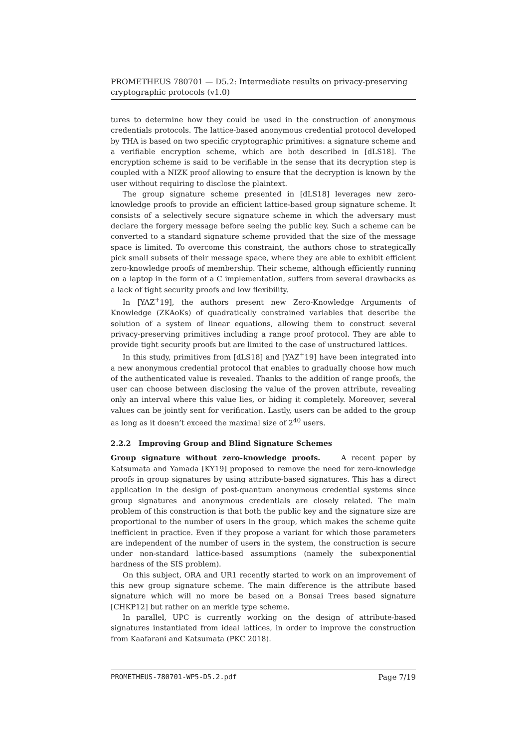PROMETHEUS 780701 — D5.2: Intermediate results on privacy-preserving cryptographic protocols (v1.0)
tures to determine how they could be used in the construction of anonymous credentials protocols. The lattice-based anonymous credential protocol developed by THA is based on two specific cryptographic primitives: a signature scheme and a verifiable encryption scheme, which are both described in [dLS18]. The encryption scheme is said to be verifiable in the sense that its decryption step is coupled with a NIZK proof allowing to ensure that the decryption is known by the user without requiring to disclose the plaintext.
The group signature scheme presented in [dLS18] leverages new zero-knowledge proofs to provide an efficient lattice-based group signature scheme. It consists of a selectively secure signature scheme in which the adversary must declare the forgery message before seeing the public key. Such a scheme can be converted to a standard signature scheme provided that the size of the message space is limited. To overcome this constraint, the authors chose to strategically pick small subsets of their message space, where they are able to exhibit efficient zero-knowledge proofs of membership. Their scheme, although efficiently running on a laptop in the form of a C implementation, suffers from several drawbacks as a lack of tight security proofs and low flexibility.
In [YAZ<sup>+</sup>19], the authors present new Zero-Knowledge Arguments of Knowledge (ZKAoKs) of quadratically constrained variables that describe the solution of a system of linear equations, allowing them to construct several privacy-preserving primitives including a range proof protocol. They are able to provide tight security proofs but are limited to the case of unstructured lattices.
In this study, primitives from [dLS18] and [YAZ<sup>+</sup>19] have been integrated into a new anonymous credential protocol that enables to gradually choose how much of the authenticated value is revealed. Thanks to the addition of range proofs, the user can choose between disclosing the value of the proven attribute, revealing only an interval where this value lies, or hiding it completely. Moreover, several values can be jointly sent for verification. Lastly, users can be added to the group as long as it doesn’t exceed the maximal size of 2<sup>40</sup> users.
2.2.2 Improving Group and Blind Signature Schemes
Group signature without zero-knowledge proofs. A recent paper by Katsumata and Yamada [KY19] proposed to remove the need for zero-knowledge proofs in group signatures by using attribute-based signatures. This has a direct application in the design of post-quantum anonymous credential systems since group signatures and anonymous credentials are closely related. The main problem of this construction is that both the public key and the signature size are proportional to the number of users in the group, which makes the scheme quite inefficient in practice. Even if they propose a variant for which those parameters are independent of the number of users in the system, the construction is secure under non-standard lattice-based assumptions (namely the subexponential hardness of the SIS problem).
On this subject, ORA and UR1 recently started to work on an improvement of this new group signature scheme. The main difference is the attribute based signature which will no more be based on a Bonsai Trees based signature [CHKP12] but rather on an merkle type scheme.
In parallel, UPC is currently working on the design of attribute-based signatures instantiated from ideal lattices, in order to improve the construction from Kaafarani and Katsumata (PKC 2018).
PROMETHEUS-780701-WP5-D5.2.pdf Page 7/19